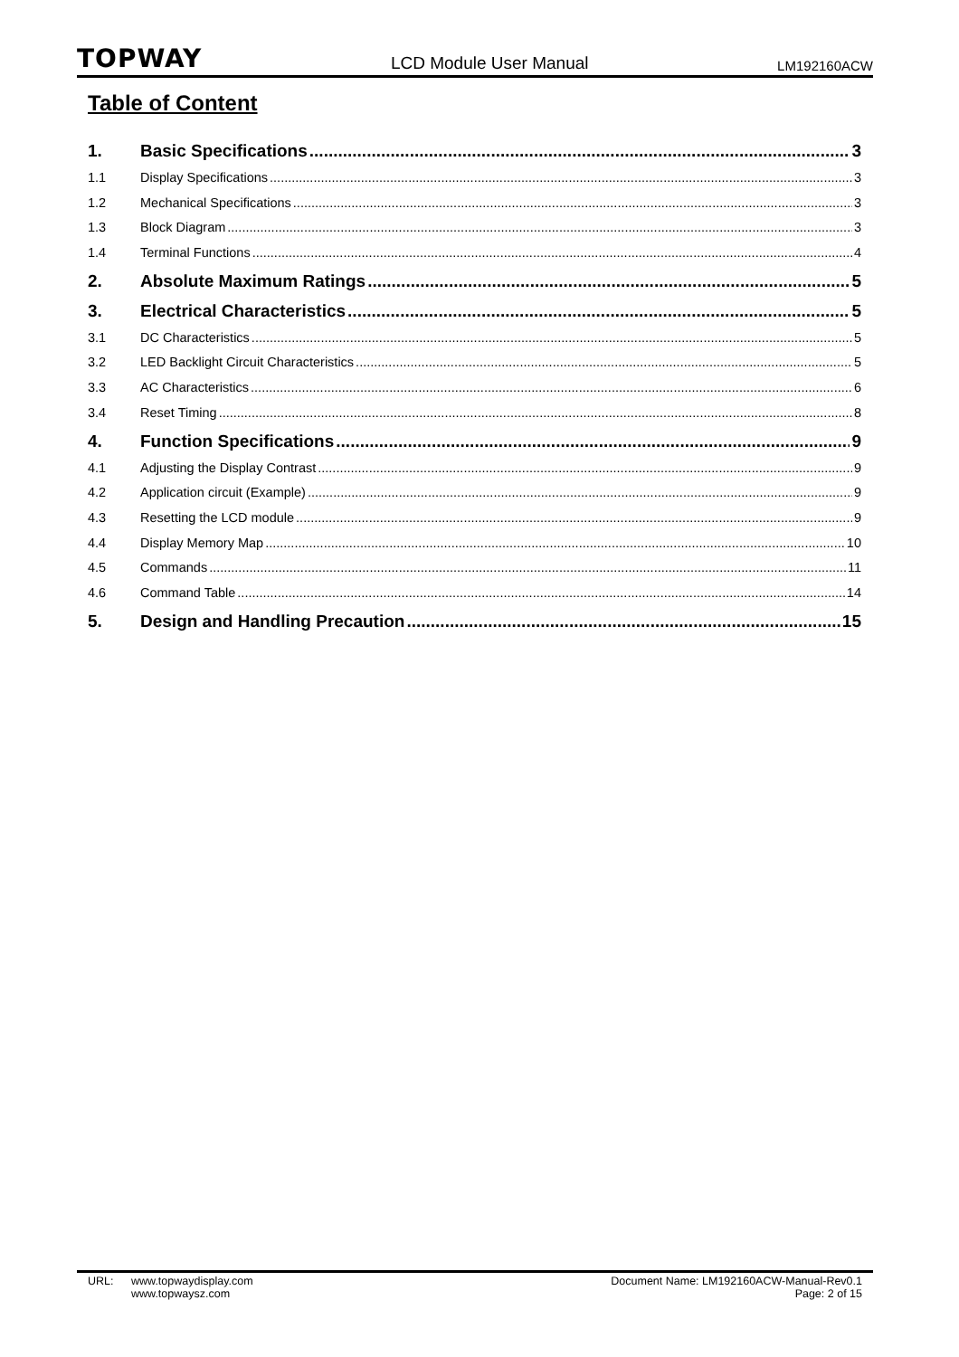TOPWAY LCD Module User Manual LM192160ACW
Table of Content
1. Basic Specifications 3
1.1 Display Specifications 3
1.2 Mechanical Specifications 3
1.3 Block Diagram 3
1.4 Terminal Functions 4
2. Absolute Maximum Ratings 5
3. Electrical Characteristics 5
3.1 DC Characteristics 5
3.2 LED Backlight Circuit Characteristics 5
3.3 AC Characteristics 6
3.4 Reset Timing 8
4. Function Specifications 9
4.1 Adjusting the Display Contrast 9
4.2 Application circuit (Example) 9
4.3 Resetting the LCD module 9
4.4 Display Memory Map 10
4.5 Commands 11
4.6 Command Table 14
5. Design and Handling Precaution 15
URL: www.topwaydisplay.com
www.topwaysz.com
Document Name: LM192160ACW-Manual-Rev0.1
Page: 2 of 15